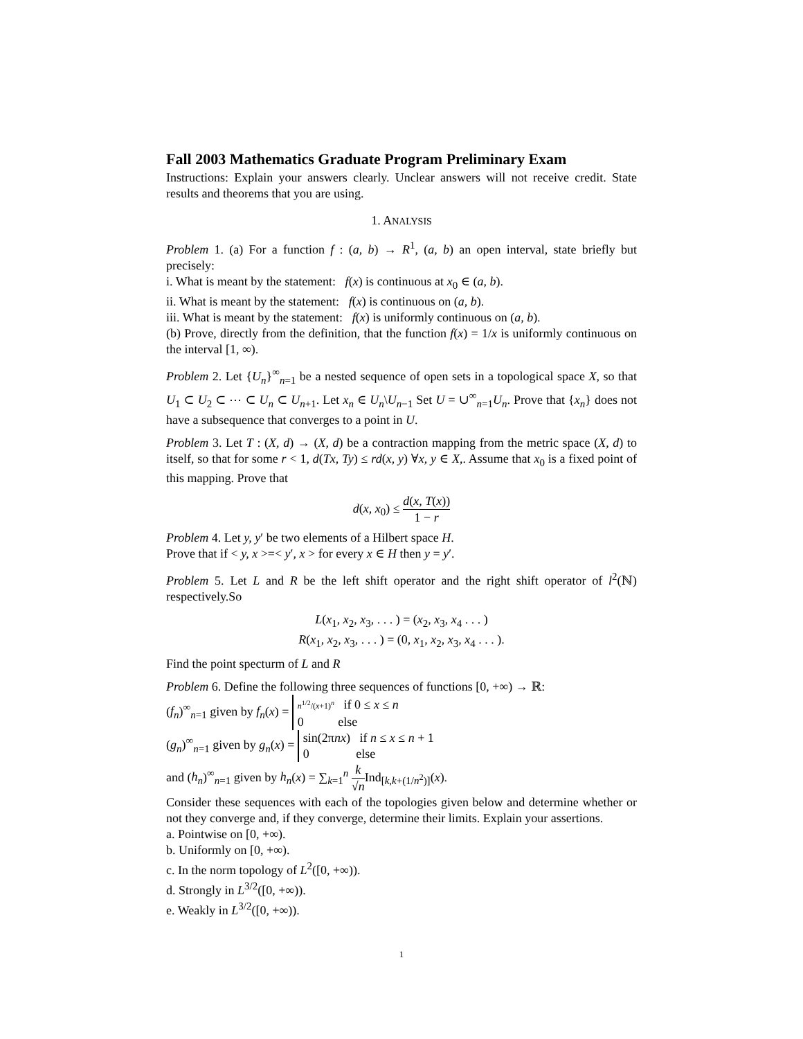Fall 2003 Mathematics Graduate Program Preliminary Exam
Instructions: Explain your answers clearly. Unclear answers will not receive credit. State results and theorems that you are using.
1. ANALYSIS
Problem 1. (a) For a function f : (a, b) → R<sup>1</sup>, (a, b) an open interval, state briefly but precisely:
i. What is meant by the statement: f(x) is continuous at x<sub>0</sub> ∈ (a, b).
ii. What is meant by the statement: f(x) is continuous on (a, b).
iii. What is meant by the statement: f(x) is uniformly continuous on (a, b).
(b) Prove, directly from the definition, that the function f(x) = 1/x is uniformly continuous on the interval [1, ∞).
Problem 2. Let {U<sub>n</sub>}<sup>∞</sup><sub>n=1</sub> be a nested sequence of open sets in a topological space X, so that U<sub>1</sub> ⊂ U<sub>2</sub> ⊂ ⋯ ⊂ U<sub>n</sub> ⊂ U<sub>n+1</sub>. Let x<sub>n</sub> ∈ U<sub>n</sub>\U<sub>n−1</sub> Set U = ∪<sup>∞</sup><sub>n=1</sub>U<sub>n</sub>. Prove that {x<sub>n</sub>} does not have a subsequence that converges to a point in U.
Problem 3. Let T : (X, d) → (X, d) be a contraction mapping from the metric space (X, d) to itself, so that for some r < 1, d(Tx, Ty) ≤ rd(x, y) ∀x, y ∈ X,. Assume that x<sub>0</sub> is a fixed point of this mapping. Prove that
d(x, x<sub>0</sub>) ≤ d(x, T(x)) 1 − r
Problem 4. Let y, y′ be two elements of a Hilbert space H.
Prove that if < y, x >=< y′, x > for every x ∈ H then y = y′.
Problem 5. Let L and R be the left shift operator and the right shift operator of l<sup>2</sup>(ℕ) respectively.So
L(x<sub>1</sub>, x<sub>2</sub>, x<sub>3</sub>, . . . ) = (x<sub>2</sub>, x<sub>3</sub>, x<sub>4</sub> . . . )
R(x<sub>1</sub>, x<sub>2</sub>, x<sub>3</sub>, . . . ) = (0, x<sub>1</sub>, x<sub>2</sub>, x<sub>3</sub>, x<sub>4</sub> . . . ).
Find the point specturm of L and R
Problem 6. Define the following three sequences of functions [0, +∞) → ℝ:
(f<sub>n</sub>)<sup>∞</sup><sub>n=1</sub> given by f<sub>n</sub>(x) = n<sup>1/2</sup>/(x+1)<sup>n</sup> if 0 ≤ x ≤ n
0 else
(g<sub>n</sub>)<sup>∞</sup><sub>n=1</sub> given by g<sub>n</sub>(x) = sin(2πnx) if n ≤ x ≤ n + 1
0 else
and (h<sub>n</sub>)<sup>∞</sup><sub>n=1</sub> given by h<sub>n</sub>(x) = ∑<sub>k=1</sub><sup>n</sup> k √n Ind<sub>[k,k+(1/n<sup>2</sup>)]</sub>(x).
Consider these sequences with each of the topologies given below and determine whether or not they converge and, if they converge, determine their limits. Explain your assertions.
a. Pointwise on [0, +∞).
b. Uniformly on [0, +∞).
c. In the norm topology of L<sup>2</sup>([0, +∞)).
d. Strongly in L<sup>3/2</sup>([0, +∞)).
e. Weakly in L<sup>3/2</sup>([0, +∞)).
1